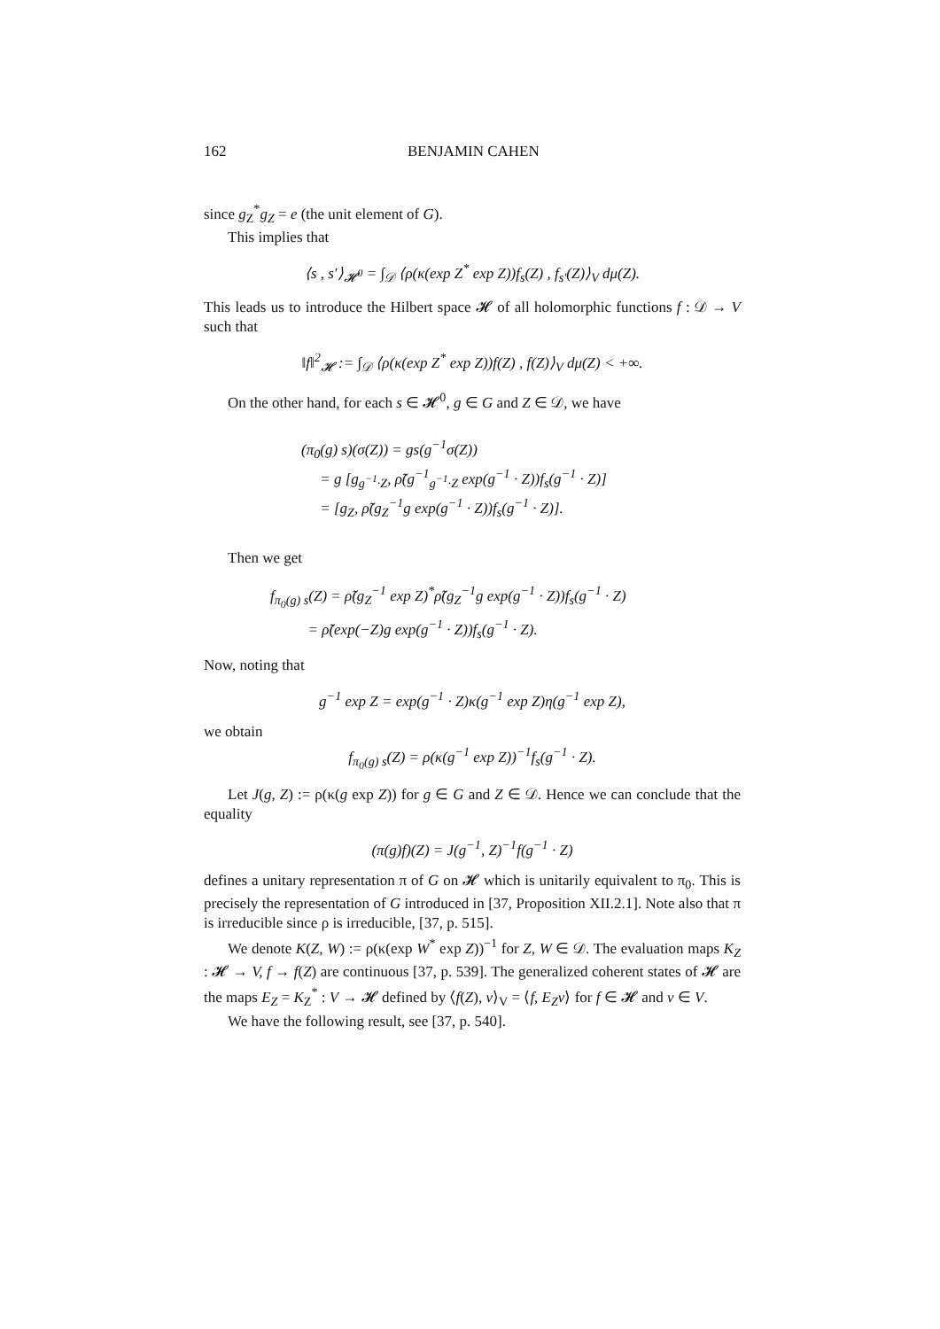162 BENJAMIN CAHEN
since g<sub>Z</sub><sup>*</sup>g<sub>Z</sub> = e (the unit element of G).
This implies that
⟨s , s′⟩<sub>𝓗<sup>0</sup></sub> = ∫<sub>𝒟</sub> ⟨ρ(κ(exp Z<sup>*</sup> exp Z))f<sub>s</sub>(Z) , f<sub>s′</sub>(Z)⟩<sub>V</sub> dμ(Z).
This leads us to introduce the Hilbert space 𝓗 of all holomorphic functions f : 𝒟 → V such that
‖f‖<sup>2</sup><sub>𝓗</sub> := ∫<sub>𝒟</sub> ⟨ρ(κ(exp Z<sup>*</sup> exp Z))f(Z) , f(Z)⟩<sub>V</sub> dμ(Z) < +∞.
On the other hand, for each s ∈ 𝓗<sup>0</sup>, g ∈ G and Z ∈ 𝒟, we have
(π<sub>0</sub>(g) s)(σ(Z)) = gs(g<sup>−1</sup>σ(Z))
= g [g<sub>g<sup>−1</sup>·Z</sub>, ρ̃(g<sup>−1</sup><sub>g<sup>−1</sup>·Z</sub> exp(g<sup>−1</sup> · Z))f<sub>s</sub>(g<sup>−1</sup> · Z)]
= [g<sub>Z</sub>, ρ̃(g<sub>Z</sub><sup>−1</sup>g exp(g<sup>−1</sup> · Z))f<sub>s</sub>(g<sup>−1</sup> · Z)].
Then we get
f<sub>π<sub>0</sub>(g) s</sub>(Z) = ρ̃(g<sub>Z</sub><sup>−1</sup> exp Z)<sup>*</sup>ρ̃(g<sub>Z</sub><sup>−1</sup>g exp(g<sup>−1</sup> · Z))f<sub>s</sub>(g<sup>−1</sup> · Z)
= ρ̃(exp(−Z)g exp(g<sup>−1</sup> · Z))f<sub>s</sub>(g<sup>−1</sup> · Z).
Now, noting that
g<sup>−1</sup> exp Z = exp(g<sup>−1</sup> · Z)κ(g<sup>−1</sup> exp Z)η(g<sup>−1</sup> exp Z),
we obtain
f<sub>π<sub>0</sub>(g) s</sub>(Z) = ρ(κ(g<sup>−1</sup> exp Z))<sup>−1</sup>f<sub>s</sub>(g<sup>−1</sup> · Z).
Let J(g, Z) := ρ(κ(g exp Z)) for g ∈ G and Z ∈ 𝒟. Hence we can conclude that the equality
(π(g)f)(Z) = J(g<sup>−1</sup>, Z)<sup>−1</sup>f(g<sup>−1</sup> · Z)
defines a unitary representation π of G on 𝓗 which is unitarily equivalent to π<sub>0</sub>. This is precisely the representation of G introduced in [37, Proposition XII.2.1]. Note also that π is irreducible since ρ is irreducible, [37, p. 515].
We denote K(Z, W) := ρ(κ(exp W<sup>*</sup> exp Z))<sup>−1</sup> for Z, W ∈ 𝒟. The evaluation maps K<sub>Z</sub> : 𝓗 → V, f → f(Z) are continuous [37, p. 539]. The generalized coherent states of 𝓗 are the maps E<sub>Z</sub> = K<sub>Z</sub><sup>*</sup> : V → 𝓗 defined by ⟨f(Z), v⟩<sub>V</sub> = ⟨f, E<sub>Z</sub>v⟩ for f ∈ 𝓗 and v ∈ V.
We have the following result, see [37, p. 540].